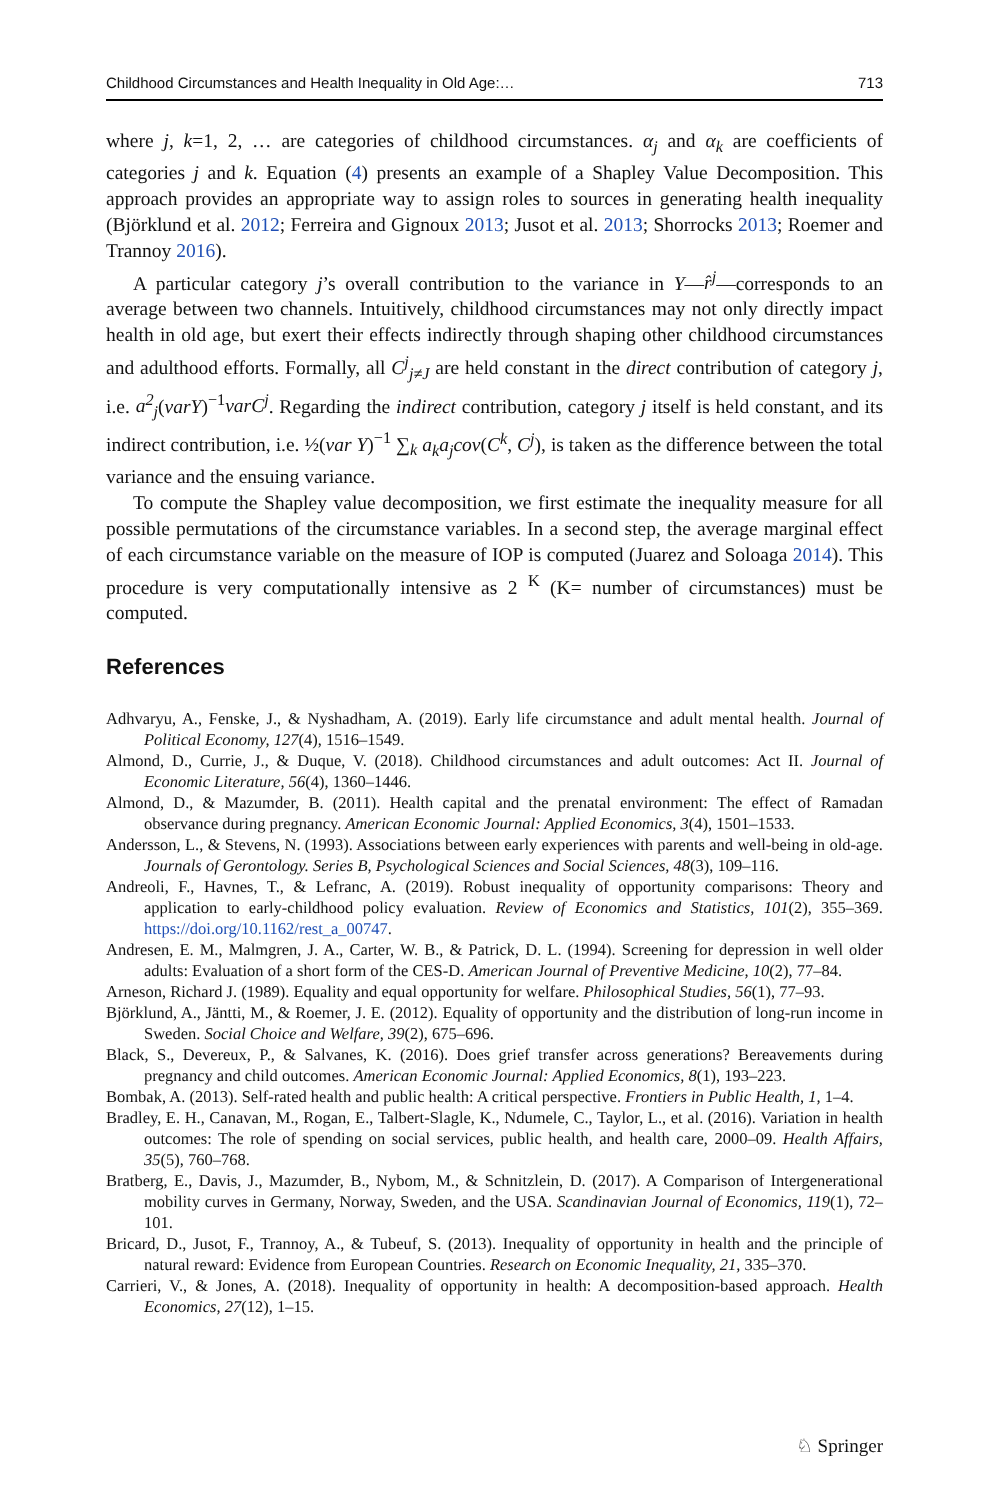Childhood Circumstances and Health Inequality in Old Age:… 713
where j, k=1, 2, … are categories of childhood circumstances. α<sub>j</sub> and α<sub>k</sub> are coefficients of categories j and k. Equation (4) presents an example of a Shapley Value Decomposition. This approach provides an appropriate way to assign roles to sources in generating health inequality (Björklund et al. 2012; Ferreira and Gignoux 2013; Jusot et al. 2013; Shorrocks 2013; Roemer and Trannoy 2016).
A particular category j’s overall contribution to the variance in Y—r̂<sup>j</sup>—corresponds to an average between two channels. Intuitively, childhood circumstances may not only directly impact health in old age, but exert their effects indirectly through shaping other childhood circumstances and adulthood efforts. Formally, all C<sup>j</sup><sub>j≠J</sub> are held constant in the direct contribution of category j, i.e. a<sup>2</sup><sub>j</sub>(varY)<sup>−1</sup>varC<sup>j</sup>. Regarding the indirect contribution, category j itself is held constant, and its indirect contribution, i.e. ½(var Y)<sup>−1</sup> ∑<sub>k</sub> a<sub>k</sub>a<sub>j</sub>cov(C<sup>k</sup>, C<sup>j</sup>), is taken as the difference between the total variance and the ensuing variance.
To compute the Shapley value decomposition, we first estimate the inequality measure for all possible permutations of the circumstance variables. In a second step, the average marginal effect of each circumstance variable on the measure of IOP is computed (Juarez and Soloaga 2014). This procedure is very computationally intensive as 2 <sup>K</sup> (K= number of circumstances) must be computed.
References
Adhvaryu, A., Fenske, J., & Nyshadham, A. (2019). Early life circumstance and adult mental health. Journal of Political Economy, 127(4), 1516–1549.
Almond, D., Currie, J., & Duque, V. (2018). Childhood circumstances and adult outcomes: Act II. Journal of Economic Literature, 56(4), 1360–1446.
Almond, D., & Mazumder, B. (2011). Health capital and the prenatal environment: The effect of Ramadan observance during pregnancy. American Economic Journal: Applied Economics, 3(4), 1501–1533.
Andersson, L., & Stevens, N. (1993). Associations between early experiences with parents and well-being in old-age. Journals of Gerontology. Series B, Psychological Sciences and Social Sciences, 48(3), 109–116.
Andreoli, F., Havnes, T., & Lefranc, A. (2019). Robust inequality of opportunity comparisons: Theory and application to early-childhood policy evaluation. Review of Economics and Statistics, 101(2), 355–369. https://doi.org/10.1162/rest_a_00747.
Andresen, E. M., Malmgren, J. A., Carter, W. B., & Patrick, D. L. (1994). Screening for depression in well older adults: Evaluation of a short form of the CES-D. American Journal of Preventive Medicine, 10(2), 77–84.
Arneson, Richard J. (1989). Equality and equal opportunity for welfare. Philosophical Studies, 56(1), 77–93.
Björklund, A., Jäntti, M., & Roemer, J. E. (2012). Equality of opportunity and the distribution of long-run income in Sweden. Social Choice and Welfare, 39(2), 675–696.
Black, S., Devereux, P., & Salvanes, K. (2016). Does grief transfer across generations? Bereavements during pregnancy and child outcomes. American Economic Journal: Applied Economics, 8(1), 193–223.
Bombak, A. (2013). Self-rated health and public health: A critical perspective. Frontiers in Public Health, 1, 1–4.
Bradley, E. H., Canavan, M., Rogan, E., Talbert-Slagle, K., Ndumele, C., Taylor, L., et al. (2016). Variation in health outcomes: The role of spending on social services, public health, and health care, 2000–09. Health Affairs, 35(5), 760–768.
Bratberg, E., Davis, J., Mazumder, B., Nybom, M., & Schnitzlein, D. (2017). A Comparison of Intergenerational mobility curves in Germany, Norway, Sweden, and the USA. Scandinavian Journal of Economics, 119(1), 72–101.
Bricard, D., Jusot, F., Trannoy, A., & Tubeuf, S. (2013). Inequality of opportunity in health and the principle of natural reward: Evidence from European Countries. Research on Economic Inequality, 21, 335–370.
Carrieri, V., & Jones, A. (2018). Inequality of opportunity in health: A decomposition-based approach. Health Economics, 27(12), 1–15.
♘ Springer